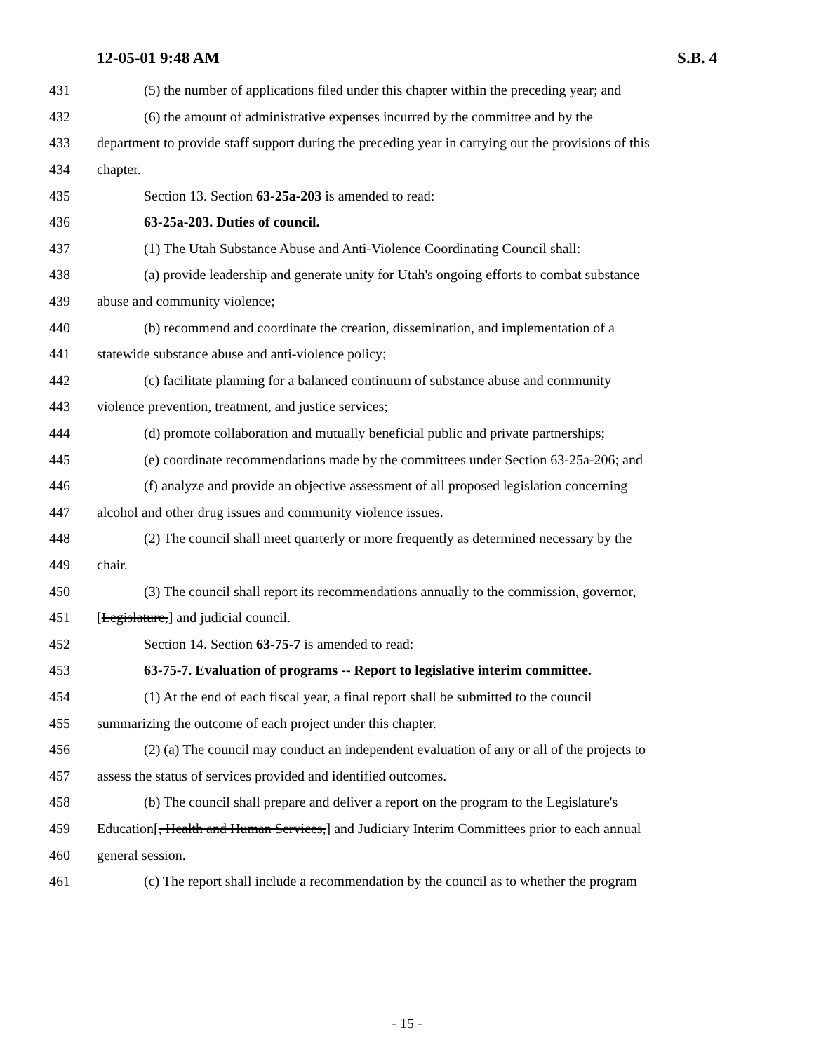12-05-01 9:48 AM S.B. 4
431 (5) the number of applications filed under this chapter within the preceding year; and
432 (6) the amount of administrative expenses incurred by the committee and by the
433 department to provide staff support during the preceding year in carrying out the provisions of this
434 chapter.
435 Section 13. Section 63-25a-203 is amended to read:
436 63-25a-203. Duties of council.
437 (1) The Utah Substance Abuse and Anti-Violence Coordinating Council shall:
438 (a) provide leadership and generate unity for Utah's ongoing efforts to combat substance
439 abuse and community violence;
440 (b) recommend and coordinate the creation, dissemination, and implementation of a
441 statewide substance abuse and anti-violence policy;
442 (c) facilitate planning for a balanced continuum of substance abuse and community
443 violence prevention, treatment, and justice services;
444 (d) promote collaboration and mutually beneficial public and private partnerships;
445 (e) coordinate recommendations made by the committees under Section 63-25a-206; and
446 (f) analyze and provide an objective assessment of all proposed legislation concerning
447 alcohol and other drug issues and community violence issues.
448 (2) The council shall meet quarterly or more frequently as determined necessary by the
449 chair.
450 (3) The council shall report its recommendations annually to the commission, governor,
451 [Legislature,] and judicial council.
452 Section 14. Section 63-75-7 is amended to read:
453 63-75-7. Evaluation of programs -- Report to legislative interim committee.
454 (1) At the end of each fiscal year, a final report shall be submitted to the council
455 summarizing the outcome of each project under this chapter.
456 (2) (a) The council may conduct an independent evaluation of any or all of the projects to
457 assess the status of services provided and identified outcomes.
458 (b) The council shall prepare and deliver a report on the program to the Legislature's
459 Education[, Health and Human Services,] and Judiciary Interim Committees prior to each annual
460 general session.
461 (c) The report shall include a recommendation by the council as to whether the program
- 15 -